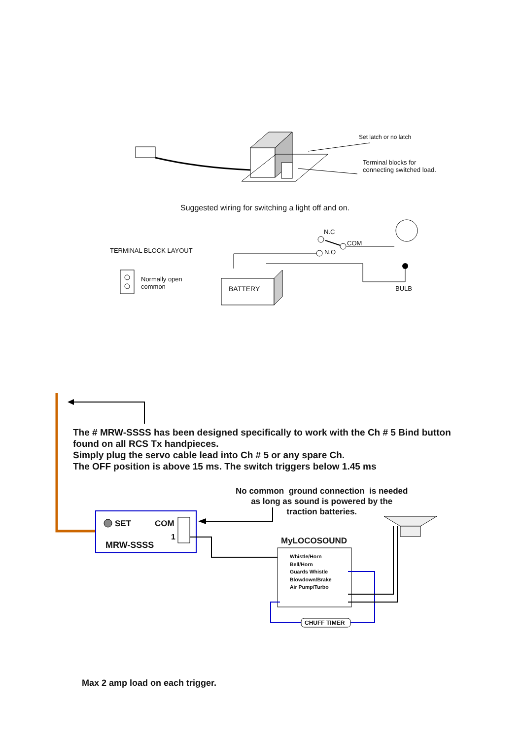Set latch or no latch
Terminal blocks for
connecting switched load.
Suggested wiring for switching a light off and on.
N.C
COM
N.O
TERMINAL BLOCK LAYOUT
Normally open
common
BATTERY BULB
The # MRW-SSSS has been designed specifically to work with the Ch # 5 Bind button
found on all RCS Tx handpieces.
Simply plug the servo cable lead into Ch # 5 or any spare Ch.
The OFF position is above 15 ms. The switch triggers below 1.45 ms
No common ground connection is needed
as long as sound is powered by the
traction batteries.
SET COM
1
MRW-SSSS MyLOCOSOUND
Whistle/Horn
Bell/Horn
Guards Whistle
Blowdown/Brake
Air Pump/Turbo
CHUFF TIMER
Max 2 amp load on each trigger.